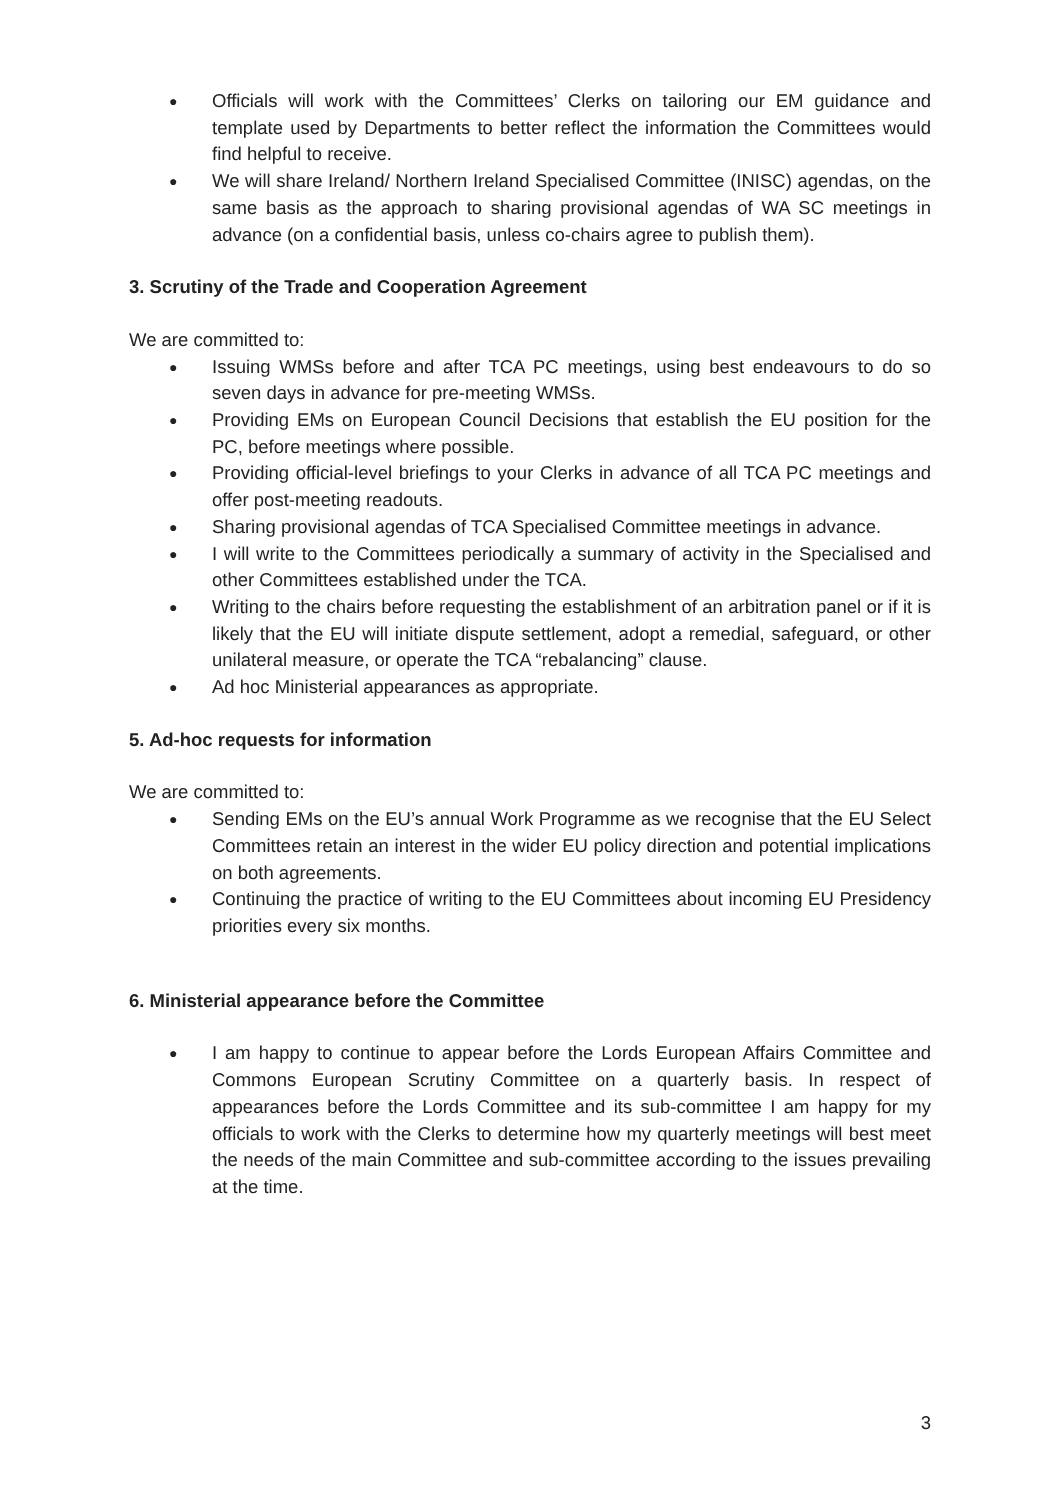● Officials will work with the Committees’ Clerks on tailoring our EM guidance and template used by Departments to better reflect the information the Committees would find helpful to receive.
● We will share Ireland/ Northern Ireland Specialised Committee (INISC) agendas, on the same basis as the approach to sharing provisional agendas of WA SC meetings in advance (on a confidential basis, unless co-chairs agree to publish them).
3. Scrutiny of the Trade and Cooperation Agreement
We are committed to:
● Issuing WMSs before and after TCA PC meetings, using best endeavours to do so seven days in advance for pre-meeting WMSs.
● Providing EMs on European Council Decisions that establish the EU position for the PC, before meetings where possible.
● Providing official-level briefings to your Clerks in advance of all TCA PC meetings and offer post-meeting readouts.
● Sharing provisional agendas of TCA Specialised Committee meetings in advance.
● I will write to the Committees periodically a summary of activity in the Specialised and other Committees established under the TCA.
● Writing to the chairs before requesting the establishment of an arbitration panel or if it is likely that the EU will initiate dispute settlement, adopt a remedial, safeguard, or other unilateral measure, or operate the TCA “rebalancing” clause.
● Ad hoc Ministerial appearances as appropriate.
5. Ad-hoc requests for information
We are committed to:
● Sending EMs on the EU’s annual Work Programme as we recognise that the EU Select Committees retain an interest in the wider EU policy direction and potential implications on both agreements.
● Continuing the practice of writing to the EU Committees about incoming EU Presidency priorities every six months.
6. Ministerial appearance before the Committee
● I am happy to continue to appear before the Lords European Affairs Committee and Commons European Scrutiny Committee on a quarterly basis. In respect of appearances before the Lords Committee and its sub-committee I am happy for my officials to work with the Clerks to determine how my quarterly meetings will best meet the needs of the main Committee and sub-committee according to the issues prevailing at the time.
3